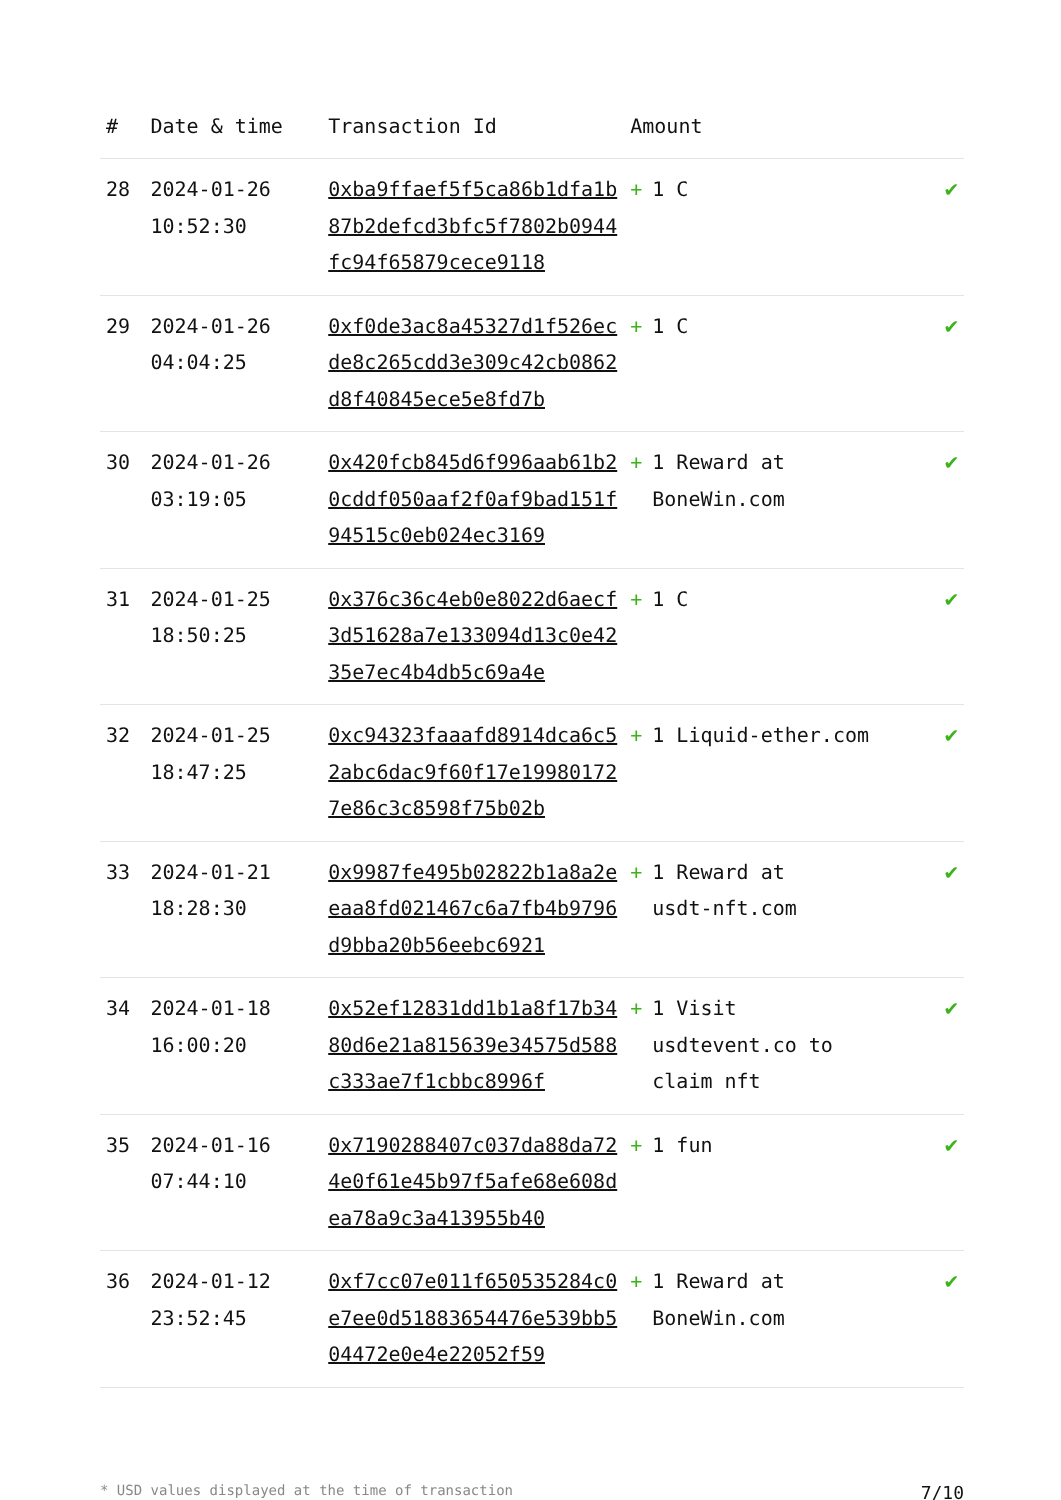| # | Date & time | Transaction Id | Amount | |
| --- | --- | --- | --- | --- |
| 28 | 2024-01-26 10:52:30 | 0xba9ffaef5f5ca86b1dfa1b87b2defcd3bfc5f7802b0944fc94f65879cece9118 | + 1 C | ✔ |
| 29 | 2024-01-26 04:04:25 | 0xf0de3ac8a45327d1f526ecde8c265cdd3e309c42cb0862d8f40845ece5e8fd7b | + 1 C | ✔ |
| 30 | 2024-01-26 03:19:05 | 0x420fcb845d6f996aab61b20cddf050aaf2f0af9bad151f94515c0eb024ec3169 | + 1 Reward at BoneWin.com | ✔ |
| 31 | 2024-01-25 18:50:25 | 0x376c36c4eb0e8022d6aecf3d51628a7e133094d13c0e4235e7ec4b4db5c69a4e | + 1 C | ✔ |
| 32 | 2024-01-25 18:47:25 | 0xc94323faaafd8914dca6c52abc6dac9f60f17e199801727e86c3c8598f75b02b | + 1 Liquid-ether.com | ✔ |
| 33 | 2024-01-21 18:28:30 | 0x9987fe495b02822b1a8a2eeaa8fd021467c6a7fb4b9796d9bba20b56eebc6921 | + 1 Reward at usdt-nft.com | ✔ |
| 34 | 2024-01-18 16:00:20 | 0x52ef12831dd1b1a8f17b3480d6e21a815639e34575d588c333ae7f1cbbc8996f | + 1 Visit usdtevent.co to claim nft | ✔ |
| 35 | 2024-01-16 07:44:10 | 0x7190288407c037da88da724e0f61e45b97f5afe68e608dea78a9c3a413955b40 | + 1 fun | ✔ |
| 36 | 2024-01-12 23:52:45 | 0xf7cc07e011f650535284c0e7ee0d51883654476e539bb504472e0e4e22052f59 | + 1 Reward at BoneWin.com | ✔ |
* USD values displayed at the time of transaction 7/10